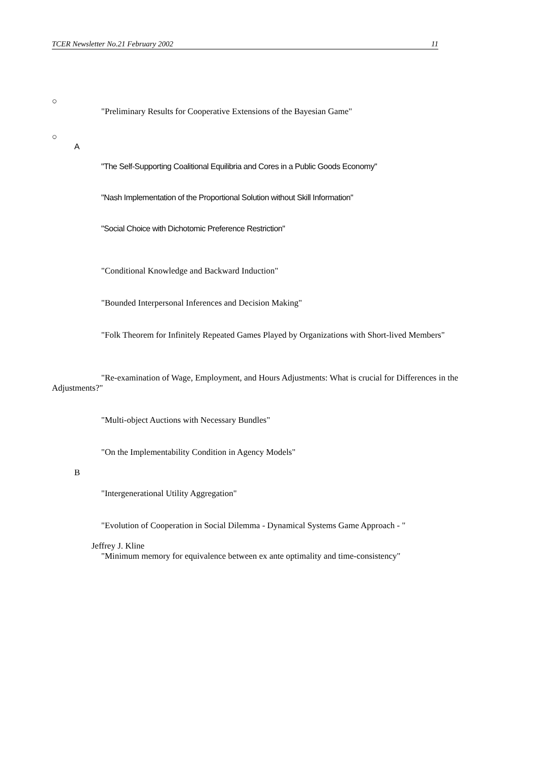TCER Newsletter No.21 February 2002 11
○
"Preliminary Results for Cooperative Extensions of the Bayesian Game"
○
A
"The Self-Supporting Coalitional Equilibria and Cores in a Public Goods Economy"
"Nash Implementation of the Proportional Solution without Skill Information"
"Social Choice with Dichotomic Preference Restriction"
"Conditional Knowledge and Backward Induction"
"Bounded Interpersonal Inferences and Decision Making"
"Folk Theorem for Infinitely Repeated Games Played by Organizations with Short-lived Members"
"Re-examination of Wage, Employment, and Hours Adjustments: What is crucial for Differences in the Adjustments?"
"Multi-object Auctions with Necessary Bundles"
"On the Implementability Condition in Agency Models"
B
"Intergenerational Utility Aggregation"
"Evolution of Cooperation in Social Dilemma - Dynamical Systems Game Approach - "
Jeffrey J. Kline
"Minimum memory for equivalence between ex ante optimality and time-consistency"